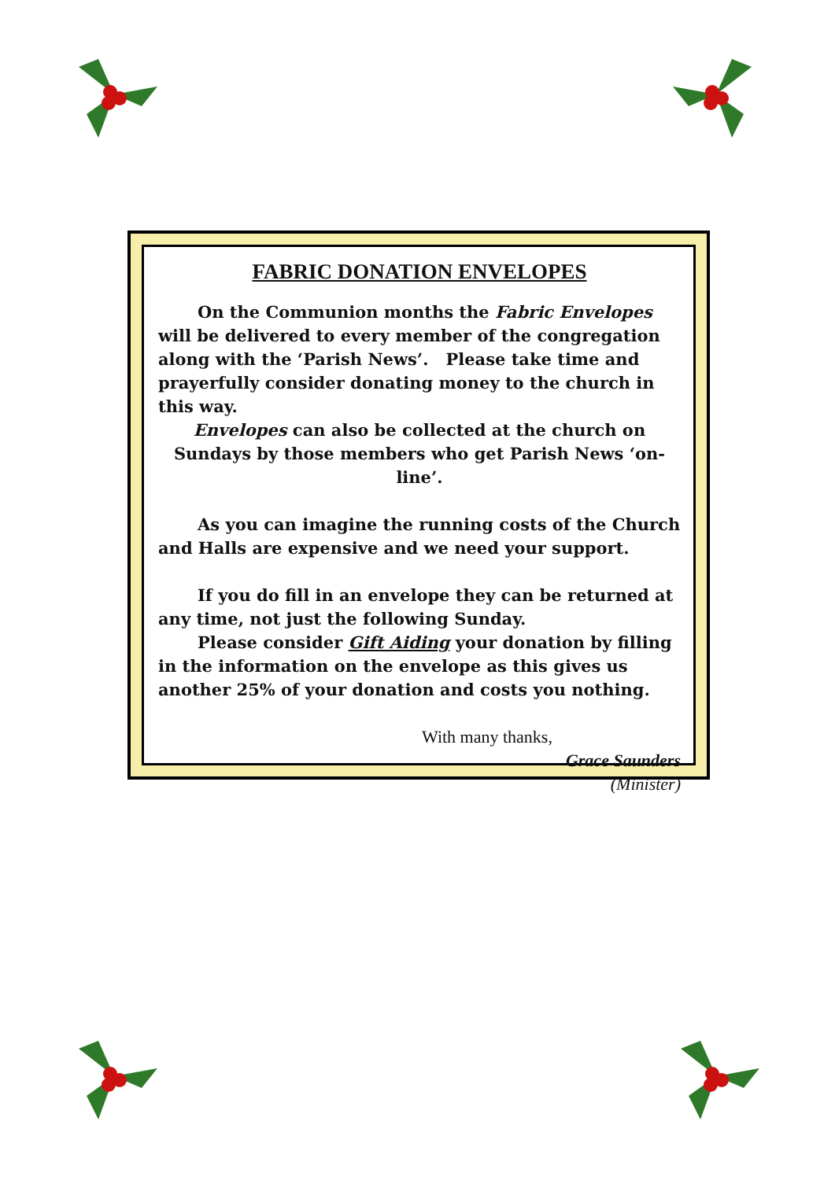FABRIC DONATION ENVELOPES
On the Communion months the Fabric Envelopes will be delivered to every member of the congregation along with the ‘Parish News’. Please take time and prayerfully consider donating money to the church in this way.
Envelopes can also be collected at the church on Sundays by those members who get Parish News ‘on-line’.
As you can imagine the running costs of the Church and Halls are expensive and we need your support.
If you do fill in an envelope they can be returned at any time, not just the following Sunday.
Please consider Gift Aiding your donation by filling in the information on the envelope as this gives us another 25% of your donation and costs you nothing.
With many thanks,
Grace Saunders
(Minister)